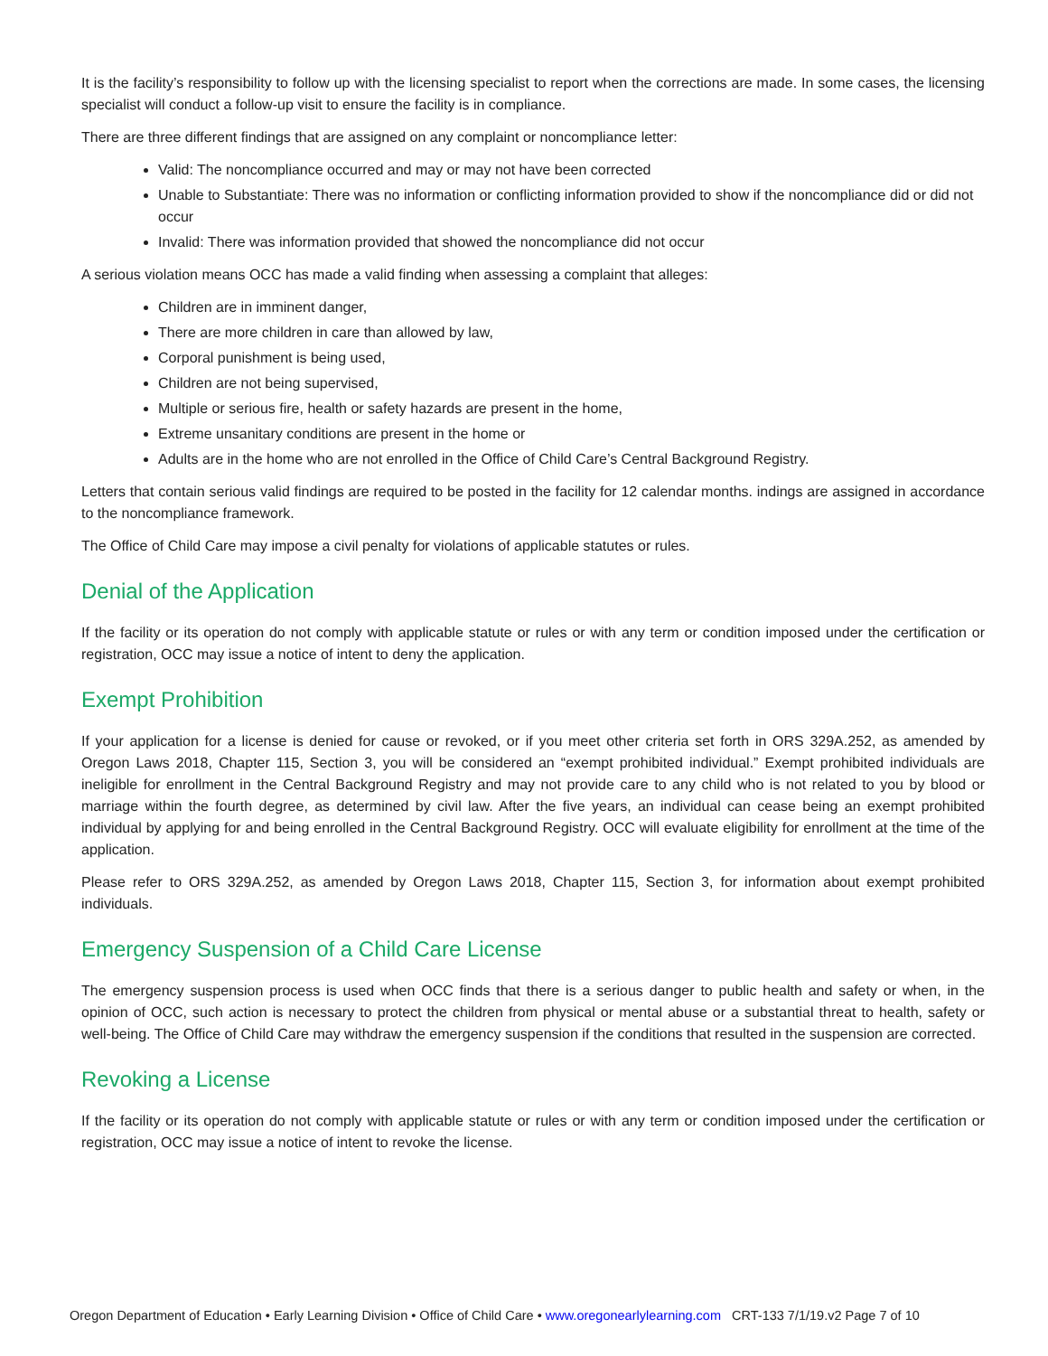It is the facility’s responsibility to follow up with the licensing specialist to report when the corrections are made. In some cases, the licensing specialist will conduct a follow-up visit to ensure the facility is in compliance.
There are three different findings that are assigned on any complaint or noncompliance letter:
Valid: The noncompliance occurred and may or may not have been corrected
Unable to Substantiate: There was no information or conflicting information provided to show if the noncompliance did or did not occur
Invalid: There was information provided that showed the noncompliance did not occur
A serious violation means OCC has made a valid finding when assessing a complaint that alleges:
Children are in imminent danger,
There are more children in care than allowed by law,
Corporal punishment is being used,
Children are not being supervised,
Multiple or serious fire, health or safety hazards are present in the home,
Extreme unsanitary conditions are present in the home or
Adults are in the home who are not enrolled in the Office of Child Care’s Central Background Registry.
Letters that contain serious valid findings are required to be posted in the facility for 12 calendar months. indings are assigned in accordance to the noncompliance framework.
The Office of Child Care may impose a civil penalty for violations of applicable statutes or rules.
Denial of the Application
If the facility or its operation do not comply with applicable statute or rules or with any term or condition imposed under the certification or registration, OCC may issue a notice of intent to deny the application.
Exempt Prohibition
If your application for a license is denied for cause or revoked, or if you meet other criteria set forth in ORS 329A.252, as amended by Oregon Laws 2018, Chapter 115, Section 3, you will be considered an “exempt prohibited individual.” Exempt prohibited individuals are ineligible for enrollment in the Central Background Registry and may not provide care to any child who is not related to you by blood or marriage within the fourth degree, as determined by civil law. After the five years, an individual can cease being an exempt prohibited individual by applying for and being enrolled in the Central Background Registry. OCC will evaluate eligibility for enrollment at the time of the application.
Please refer to ORS 329A.252, as amended by Oregon Laws 2018, Chapter 115, Section 3, for information about exempt prohibited individuals.
Emergency Suspension of a Child Care License
The emergency suspension process is used when OCC finds that there is a serious danger to public health and safety or when, in the opinion of OCC, such action is necessary to protect the children from physical or mental abuse or a substantial threat to health, safety or well-being. The Office of Child Care may withdraw the emergency suspension if the conditions that resulted in the suspension are corrected.
Revoking a License
If the facility or its operation do not comply with applicable statute or rules or with any term or condition imposed under the certification or registration, OCC may issue a notice of intent to revoke the license.
Oregon Department of Education • Early Learning Division • Office of Child Care • www.oregonearlylearning.com CRT-133 7/1/19.v2 Page 7 of 10